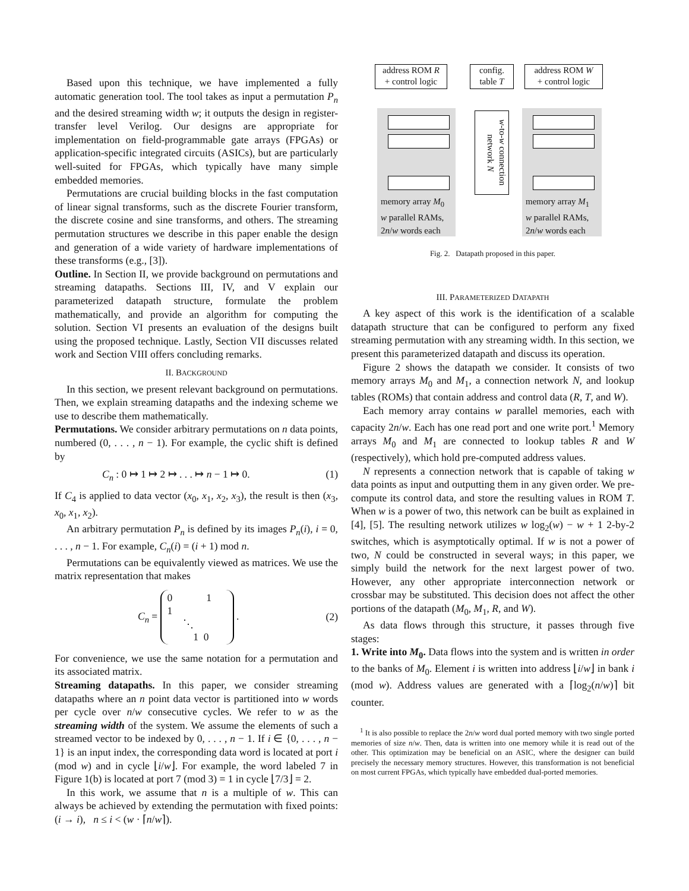Based upon this technique, we have implemented a fully automatic generation tool. The tool takes as input a permutation P<sub>n</sub> and the desired streaming width w; it outputs the design in register-transfer level Verilog. Our designs are appropriate for implementation on field-programmable gate arrays (FPGAs) or application-specific integrated circuits (ASICs), but are particularly well-suited for FPGAs, which typically have many simple embedded memories.
Permutations are crucial building blocks in the fast computation of linear signal transforms, such as the discrete Fourier transform, the discrete cosine and sine transforms, and others. The streaming permutation structures we describe in this paper enable the design and generation of a wide variety of hardware implementations of these transforms (e.g., [3]).
Outline. In Section II, we provide background on permutations and streaming datapaths. Sections III, IV, and V explain our parameterized datapath structure, formulate the problem mathematically, and provide an algorithm for computing the solution. Section VI presents an evaluation of the designs built using the proposed technique. Lastly, Section VII discusses related work and Section VIII offers concluding remarks.
II. BACKGROUND
In this section, we present relevant background on permutations. Then, we explain streaming datapaths and the indexing scheme we use to describe them mathematically.
Permutations. We consider arbitrary permutations on n data points, numbered (0, . . . , n − 1). For example, the cyclic shift is defined by
C<sub>n</sub> : 0 ↦ 1 ↦ 2 ↦ . . . ↦ n − 1 ↦ 0. (1)
If C<sub>4</sub> is applied to data vector (x<sub>0</sub>, x<sub>1</sub>, x<sub>2</sub>, x<sub>3</sub>), the result is then (x<sub>3</sub>, x<sub>0</sub>, x<sub>1</sub>, x<sub>2</sub>).
An arbitrary permutation P<sub>n</sub> is defined by its images P<sub>n</sub>(i), i = 0, . . . , n − 1. For example, C<sub>n</sub>(i) = (i + 1) mod n.
Permutations can be equivalently viewed as matrices. We use the matrix representation that makes
C<sub>n</sub> = 0 1
1
⋱
1 0 . (2)
For convenience, we use the same notation for a permutation and its associated matrix.
Streaming datapaths. In this paper, we consider streaming datapaths where an n point data vector is partitioned into w words per cycle over n/w consecutive cycles. We refer to w as the streaming width of the system. We assume the elements of such a streamed vector to be indexed by 0, . . . , n − 1. If i ∈ {0, . . . , n − 1} is an input index, the corresponding data word is located at port i (mod w) and in cycle ⌊i/w⌋. For example, the word labeled 7 in Figure 1(b) is located at port 7 (mod 3) = 1 in cycle ⌊7/3⌋ = 2.
In this work, we assume that n is a multiple of w. This can always be achieved by extending the permutation with fixed points: (i → i), n ≤ i < (w · ⌈n/w⌉).
address ROM R
+ control logic
config.
table T
address ROM W
+ control logic
memory array M<sub>0</sub>
w parallel RAMs,
2n/w words each
memory array M<sub>1</sub>
w parallel RAMs,
2n/w words each
w-to-w connection network N
Fig. 2. Datapath proposed in this paper.
III. PARAMETERIZED DATAPATH
A key aspect of this work is the identification of a scalable datapath structure that can be configured to perform any fixed streaming permutation with any streaming width. In this section, we present this parameterized datapath and discuss its operation.
Figure 2 shows the datapath we consider. It consists of two memory arrays M<sub>0</sub> and M<sub>1</sub>, a connection network N, and lookup tables (ROMs) that contain address and control data (R, T, and W).
Each memory array contains w parallel memories, each with capacity 2n/w. Each has one read port and one write port.<sup>1</sup> Memory arrays M<sub>0</sub> and M<sub>1</sub> are connected to lookup tables R and W (respectively), which hold pre-computed address values.
N represents a connection network that is capable of taking w data points as input and outputting them in any given order. We pre-compute its control data, and store the resulting values in ROM T. When w is a power of two, this network can be built as explained in [4], [5]. The resulting network utilizes w log<sub>2</sub>(w) − w + 1 2-by-2 switches, which is asymptotically optimal. If w is not a power of two, N could be constructed in several ways; in this paper, we simply build the network for the next largest power of two. However, any other appropriate interconnection network or crossbar may be substituted. This decision does not affect the other portions of the datapath (M<sub>0</sub>, M<sub>1</sub>, R, and W).
As data flows through this structure, it passes through five stages:
1. Write into M<sub>0</sub>. Data flows into the system and is written in order to the banks of M<sub>0</sub>. Element i is written into address ⌊i/w⌋ in bank i (mod w). Address values are generated with a ⌈log<sub>2</sub>(n/w)⌉ bit counter.
<sup>1</sup> It is also possible to replace the 2n/w word dual ported memory with two single ported memories of size n/w. Then, data is written into one memory while it is read out of the other. This optimization may be beneficial on an ASIC, where the designer can build precisely the necessary memory structures. However, this transformation is not beneficial on most current FPGAs, which typically have embedded dual-ported memories.